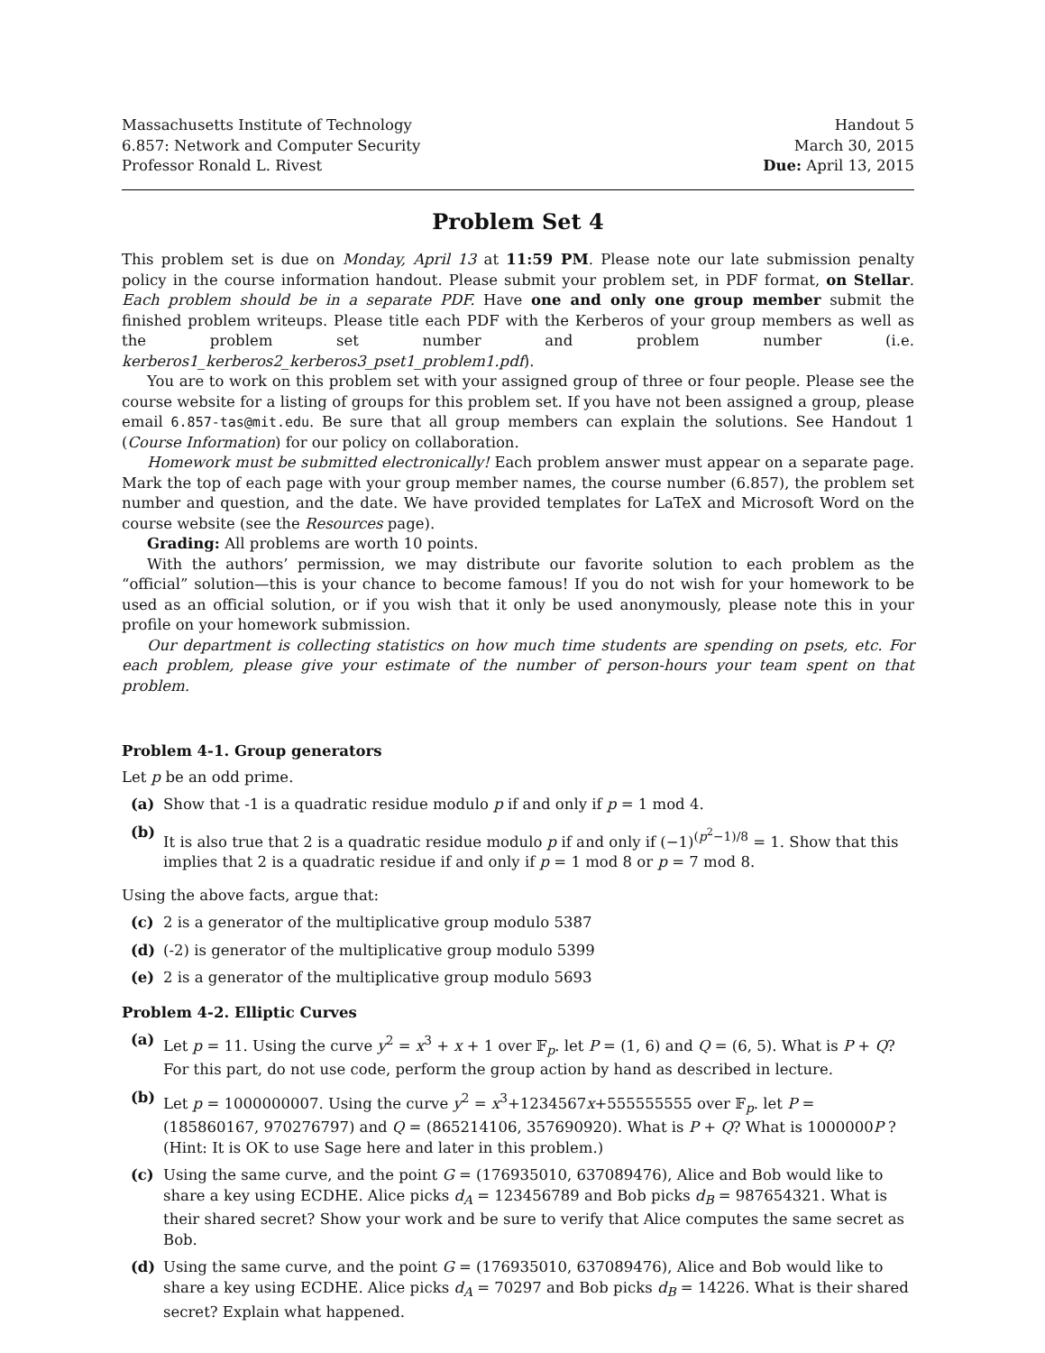Massachusetts Institute of Technology
6.857: Network and Computer Security
Professor Ronald L. Rivest
Handout 5
March 30, 2015
Due: April 13, 2015
Problem Set 4
This problem set is due on Monday, April 13 at 11:59 PM. Please note our late submission penalty policy in the course information handout. Please submit your problem set, in PDF format, on Stellar. Each problem should be in a separate PDF. Have one and only one group member submit the finished problem writeups. Please title each PDF with the Kerberos of your group members as well as the problem set number and problem number (i.e. kerberos1_kerberos2_kerberos3_pset1_problem1.pdf).
You are to work on this problem set with your assigned group of three or four people. Please see the course website for a listing of groups for this problem set. If you have not been assigned a group, please email 6.857-tas@mit.edu. Be sure that all group members can explain the solutions. See Handout 1 (Course Information) for our policy on collaboration.
Homework must be submitted electronically! Each problem answer must appear on a separate page. Mark the top of each page with your group member names, the course number (6.857), the problem set number and question, and the date. We have provided templates for LaTeX and Microsoft Word on the course website (see the Resources page).
Grading: All problems are worth 10 points.
With the authors’ permission, we may distribute our favorite solution to each problem as the “official” solution—this is your chance to become famous! If you do not wish for your homework to be used as an official solution, or if you wish that it only be used anonymously, please note this in your profile on your homework submission.
Our department is collecting statistics on how much time students are spending on psets, etc. For each problem, please give your estimate of the number of person-hours your team spent on that problem.
Problem 4-1. Group generators
Let p be an odd prime.
(a) Show that -1 is a quadratic residue modulo p if and only if p = 1 mod 4.
(b) It is also true that 2 is a quadratic residue modulo p if and only if (−1)<sup>(p<sup>2</sup>−1)/8</sup> = 1. Show that this implies that 2 is a quadratic residue if and only if p = 1 mod 8 or p = 7 mod 8.
Using the above facts, argue that:
(c) 2 is a generator of the multiplicative group modulo 5387
(d) (-2) is generator of the multiplicative group modulo 5399
(e) 2 is a generator of the multiplicative group modulo 5693
Problem 4-2. Elliptic Curves
(a) Let p = 11. Using the curve y<sup>2</sup> = x<sup>3</sup> + x + 1 over 𝔽<sub>p</sub>. let P = (1, 6) and Q = (6, 5). What is P + Q? For this part, do not use code, perform the group action by hand as described in lecture.
(b) Let p = 1000000007. Using the curve y<sup>2</sup> = x<sup>3</sup>+1234567x+555555555 over 𝔽<sub>p</sub>. let P = (185860167, 970276797) and Q = (865214106, 357690920). What is P + Q? What is 1000000P ? (Hint: It is OK to use Sage here and later in this problem.)
(c) Using the same curve, and the point G = (176935010, 637089476), Alice and Bob would like to share a key using ECDHE. Alice picks d<sub>A</sub> = 123456789 and Bob picks d<sub>B</sub> = 987654321. What is their shared secret? Show your work and be sure to verify that Alice computes the same secret as Bob.
(d) Using the same curve, and the point G = (176935010, 637089476), Alice and Bob would like to share a key using ECDHE. Alice picks d<sub>A</sub> = 70297 and Bob picks d<sub>B</sub> = 14226. What is their shared secret? Explain what happened.